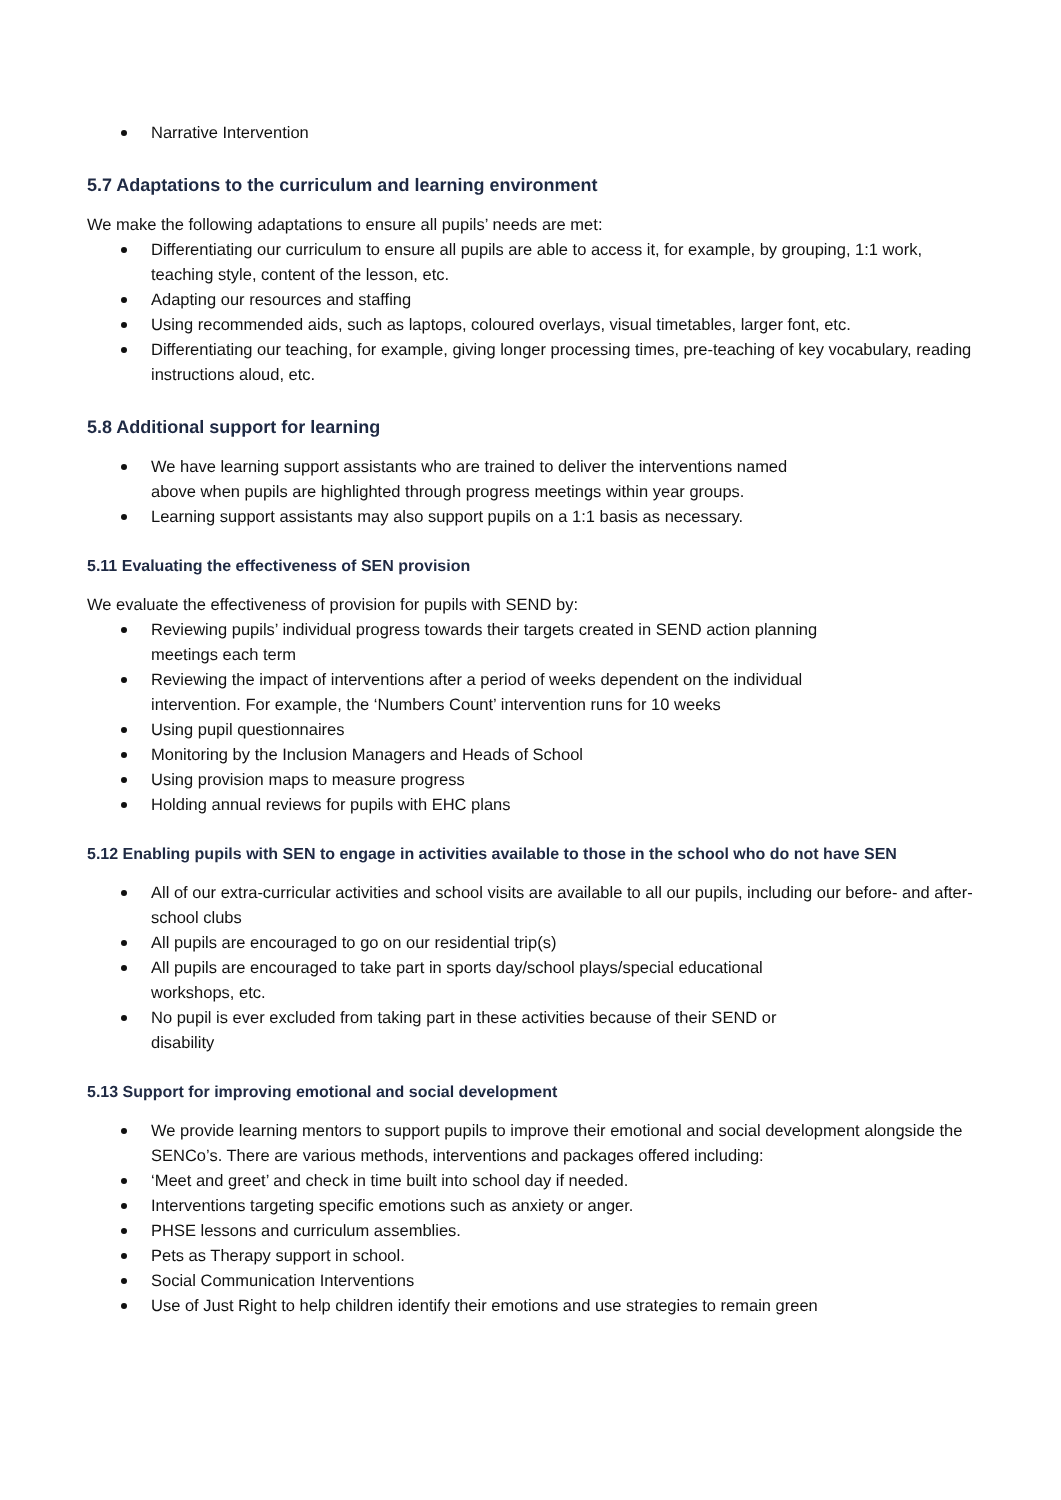Narrative Intervention
5.7 Adaptations to the curriculum and learning environment
We make the following adaptations to ensure all pupils’ needs are met:
Differentiating our curriculum to ensure all pupils are able to access it, for example, by grouping, 1:1 work, teaching style, content of the lesson, etc.
Adapting our resources and staffing
Using recommended aids, such as laptops, coloured overlays, visual timetables, larger font, etc.
Differentiating our teaching, for example, giving longer processing times, pre-teaching of key vocabulary, reading instructions aloud, etc.
5.8 Additional support for learning
We have learning support assistants who are trained to deliver the interventions named
above when pupils are highlighted through progress meetings within year groups.
Learning support assistants may also support pupils on a 1:1 basis as necessary.
5.11 Evaluating the effectiveness of SEN provision
We evaluate the effectiveness of provision for pupils with SEND by:
Reviewing pupils’ individual progress towards their targets created in SEND action planning
meetings each term
Reviewing the impact of interventions after a period of weeks dependent on the individual
intervention. For example, the ‘Numbers Count’ intervention runs for 10 weeks
Using pupil questionnaires
Monitoring by the Inclusion Managers and Heads of School
Using provision maps to measure progress
Holding annual reviews for pupils with EHC plans
5.12 Enabling pupils with SEN to engage in activities available to those in the school who do not have SEN
All of our extra-curricular activities and school visits are available to all our pupils, including our before- and after-school clubs
All pupils are encouraged to go on our residential trip(s)
All pupils are encouraged to take part in sports day/school plays/special educational
workshops, etc.
No pupil is ever excluded from taking part in these activities because of their SEND or
disability
5.13 Support for improving emotional and social development
We provide learning mentors to support pupils to improve their emotional and social development alongside the SENCo’s. There are various methods, interventions and packages offered including:
‘Meet and greet’ and check in time built into school day if needed.
Interventions targeting specific emotions such as anxiety or anger.
PHSE lessons and curriculum assemblies.
Pets as Therapy support in school.
Social Communication Interventions
Use of Just Right to help children identify their emotions and use strategies to remain green